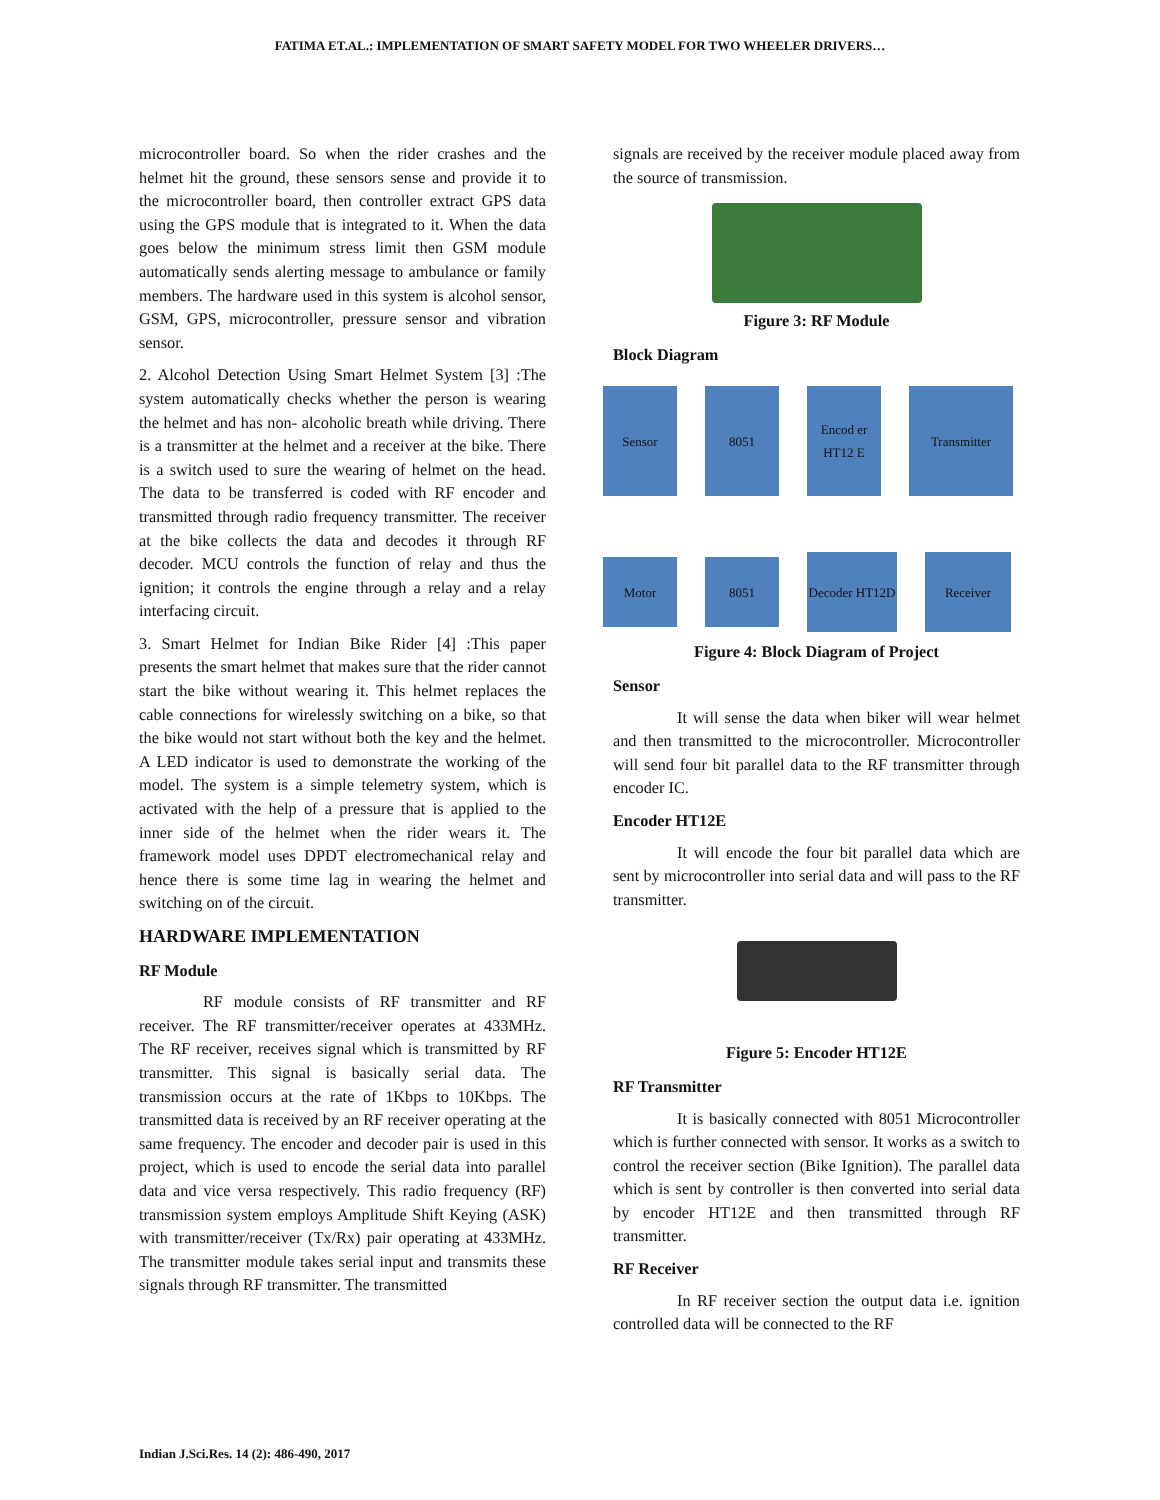FATIMA ET.AL.: IMPLEMENTATION OF SMART SAFETY MODEL FOR TWO WHEELER DRIVERS…
microcontroller board. So when the rider crashes and the helmet hit the ground, these sensors sense and provide it to the microcontroller board, then controller extract GPS data using the GPS module that is integrated to it. When the data goes below the minimum stress limit then GSM module automatically sends alerting message to ambulance or family members. The hardware used in this system is alcohol sensor, GSM, GPS, microcontroller, pressure sensor and vibration sensor.
2. Alcohol Detection Using Smart Helmet System [3] :The system automatically checks whether the person is wearing the helmet and has non- alcoholic breath while driving. There is a transmitter at the helmet and a receiver at the bike. There is a switch used to sure the wearing of helmet on the head. The data to be transferred is coded with RF encoder and transmitted through radio frequency transmitter. The receiver at the bike collects the data and decodes it through RF decoder. MCU controls the function of relay and thus the ignition; it controls the engine through a relay and a relay interfacing circuit.
3. Smart Helmet for Indian Bike Rider [4] :This paper presents the smart helmet that makes sure that the rider cannot start the bike without wearing it. This helmet replaces the cable connections for wirelessly switching on a bike, so that the bike would not start without both the key and the helmet. A LED indicator is used to demonstrate the working of the model. The system is a simple telemetry system, which is activated with the help of a pressure that is applied to the inner side of the helmet when the rider wears it. The framework model uses DPDT electromechanical relay and hence there is some time lag in wearing the helmet and switching on of the circuit.
HARDWARE IMPLEMENTATION
RF Module
RF module consists of RF transmitter and RF receiver. The RF transmitter/receiver operates at 433MHz. The RF receiver, receives signal which is transmitted by RF transmitter. This signal is basically serial data. The transmission occurs at the rate of 1Kbps to 10Kbps. The transmitted data is received by an RF receiver operating at the same frequency. The encoder and decoder pair is used in this project, which is used to encode the serial data into parallel data and vice versa respectively. This radio frequency (RF) transmission system employs Amplitude Shift Keying (ASK) with transmitter/receiver (Tx/Rx) pair operating at 433MHz. The transmitter module takes serial input and transmits these signals through RF transmitter. The transmitted
signals are received by the receiver module placed away from the source of transmission.
Figure 3: RF Module
Block Diagram
Sensor 8051
Encod er HT12 E
Transmitter
Motor 8051
Decoder HT12D
Receiver
Figure 4: Block Diagram of Project
Sensor
It will sense the data when biker will wear helmet and then transmitted to the microcontroller. Microcontroller will send four bit parallel data to the RF transmitter through encoder IC.
Encoder HT12E
It will encode the four bit parallel data which are sent by microcontroller into serial data and will pass to the RF transmitter.
Figure 5: Encoder HT12E
RF Transmitter
It is basically connected with 8051 Microcontroller which is further connected with sensor. It works as a switch to control the receiver section (Bike Ignition). The parallel data which is sent by controller is then converted into serial data by encoder HT12E and then transmitted through RF transmitter.
RF Receiver
In RF receiver section the output data i.e. ignition controlled data will be connected to the RF
Indian J.Sci.Res. 14 (2): 486-490, 2017